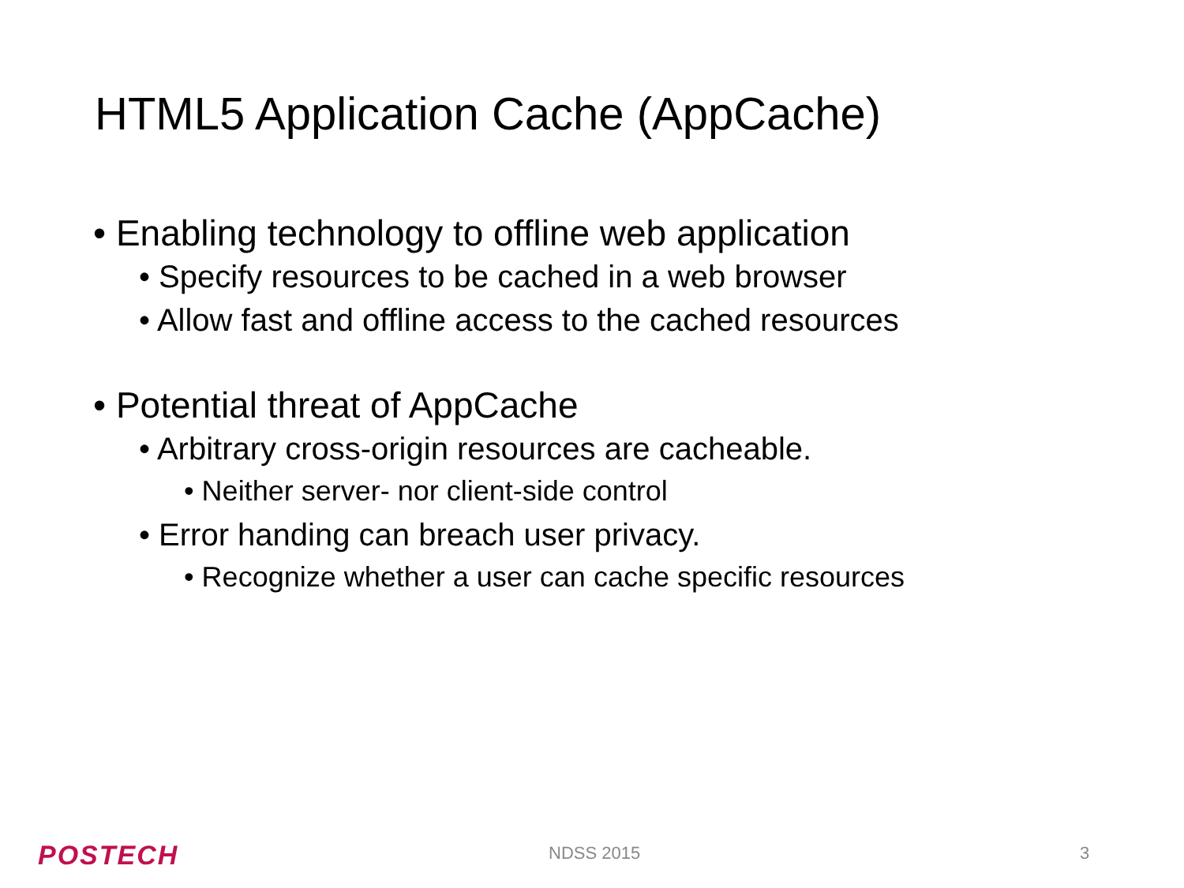HTML5 Application Cache (AppCache)
• Enabling technology to offline web application
• Specify resources to be cached in a web browser
• Allow fast and offline access to the cached resources
• Potential threat of AppCache
• Arbitrary cross-origin resources are cacheable.
• Neither server- nor client-side control
• Error handing can breach user privacy.
• Recognize whether a user can cache specific resources
POSTECH NDSS 2015 3